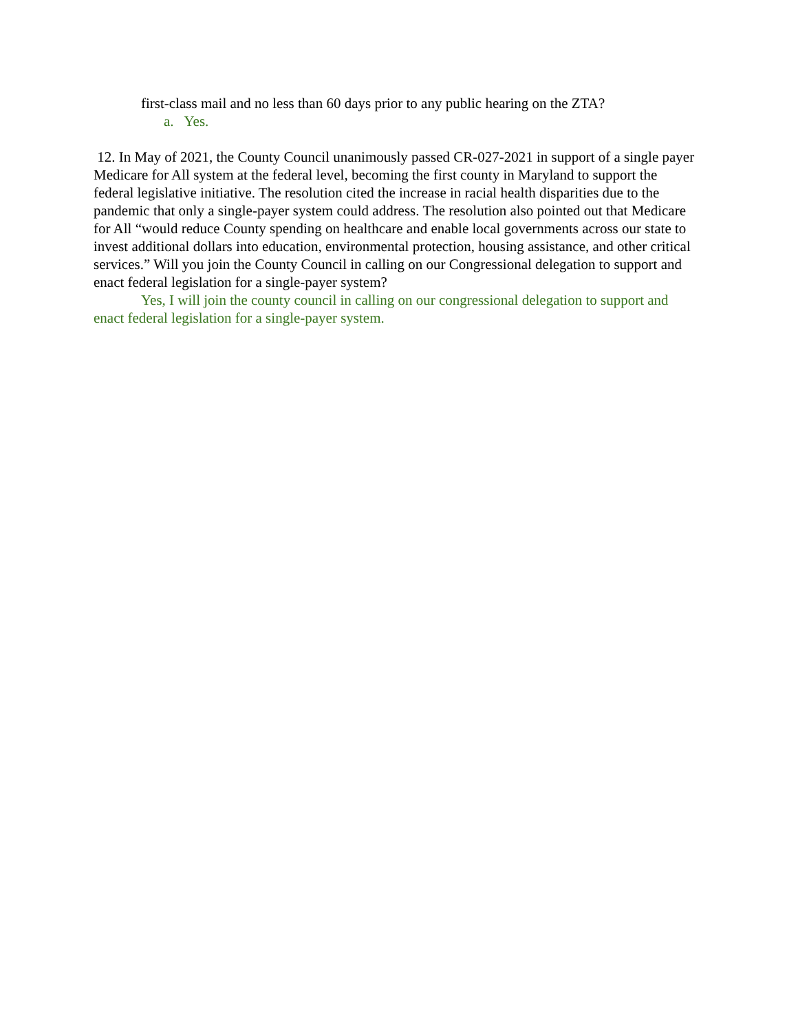first-class mail and no less than 60 days prior to any public hearing on the ZTA?
a. Yes.
12. In May of 2021, the County Council unanimously passed CR-027-2021 in support of a single payer Medicare for All system at the federal level, becoming the first county in Maryland to support the federal legislative initiative. The resolution cited the increase in racial health disparities due to the pandemic that only a single-payer system could address. The resolution also pointed out that Medicare for All “would reduce County spending on healthcare and enable local governments across our state to invest additional dollars into education, environmental protection, housing assistance, and other critical services.” Will you join the County Council in calling on our Congressional delegation to support and enact federal legislation for a single-payer system?
Yes, I will join the county council in calling on our congressional delegation to support and enact federal legislation for a single-payer system.